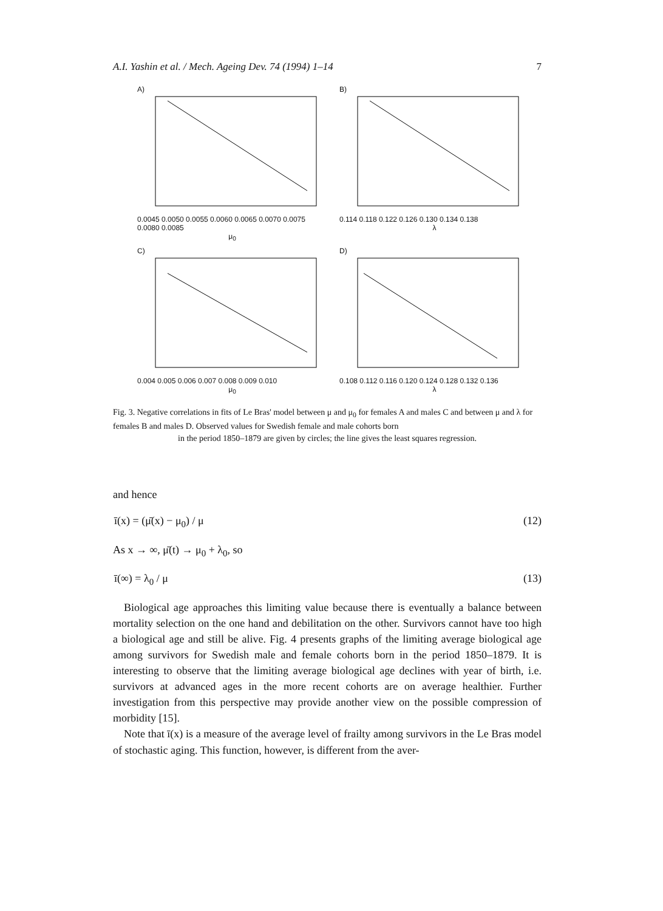A.I. Yashin et al. / Mech. Ageing Dev. 74 (1994) 1–14 7
A)
0.0045 0.0050 0.0055 0.0060 0.0065 0.0070 0.0075 0.0080 0.0085
μ<sub>0</sub>
B)
0.114 0.118 0.122 0.126 0.130 0.134 0.138
λ
C)
0.004 0.005 0.006 0.007 0.008 0.009 0.010
μ<sub>0</sub>
D)
0.108 0.112 0.116 0.120 0.124 0.128 0.132 0.136
λ
Fig. 3. Negative correlations in fits of Le Bras' model between μ and μ<sub>0</sub> for females A and males C and between μ and λ for females B and males D. Observed values for Swedish female and male cohorts born
in the period 1850–1879 are given by circles; the line gives the least squares regression.
and hence
ī(x) = (μ̄(x) − μ<sub>0</sub>) / μ (12)
As x → ∞, μ̄(t) → μ<sub>0</sub> + λ<sub>0</sub>, so
ī(∞) = λ<sub>0</sub> / μ (13)
Biological age approaches this limiting value because there is eventually a balance between mortality selection on the one hand and debilitation on the other. Survivors cannot have too high a biological age and still be alive. Fig. 4 presents graphs of the limiting average biological age among survivors for Swedish male and female cohorts born in the period 1850–1879. It is interesting to observe that the limiting average biological age declines with year of birth, i.e. survivors at advanced ages in the more recent cohorts are on average healthier. Further investigation from this perspective may provide another view on the possible compression of morbidity [15].
Note that ī(x) is a measure of the average level of frailty among survivors in the Le Bras model of stochastic aging. This function, however, is different from the aver-